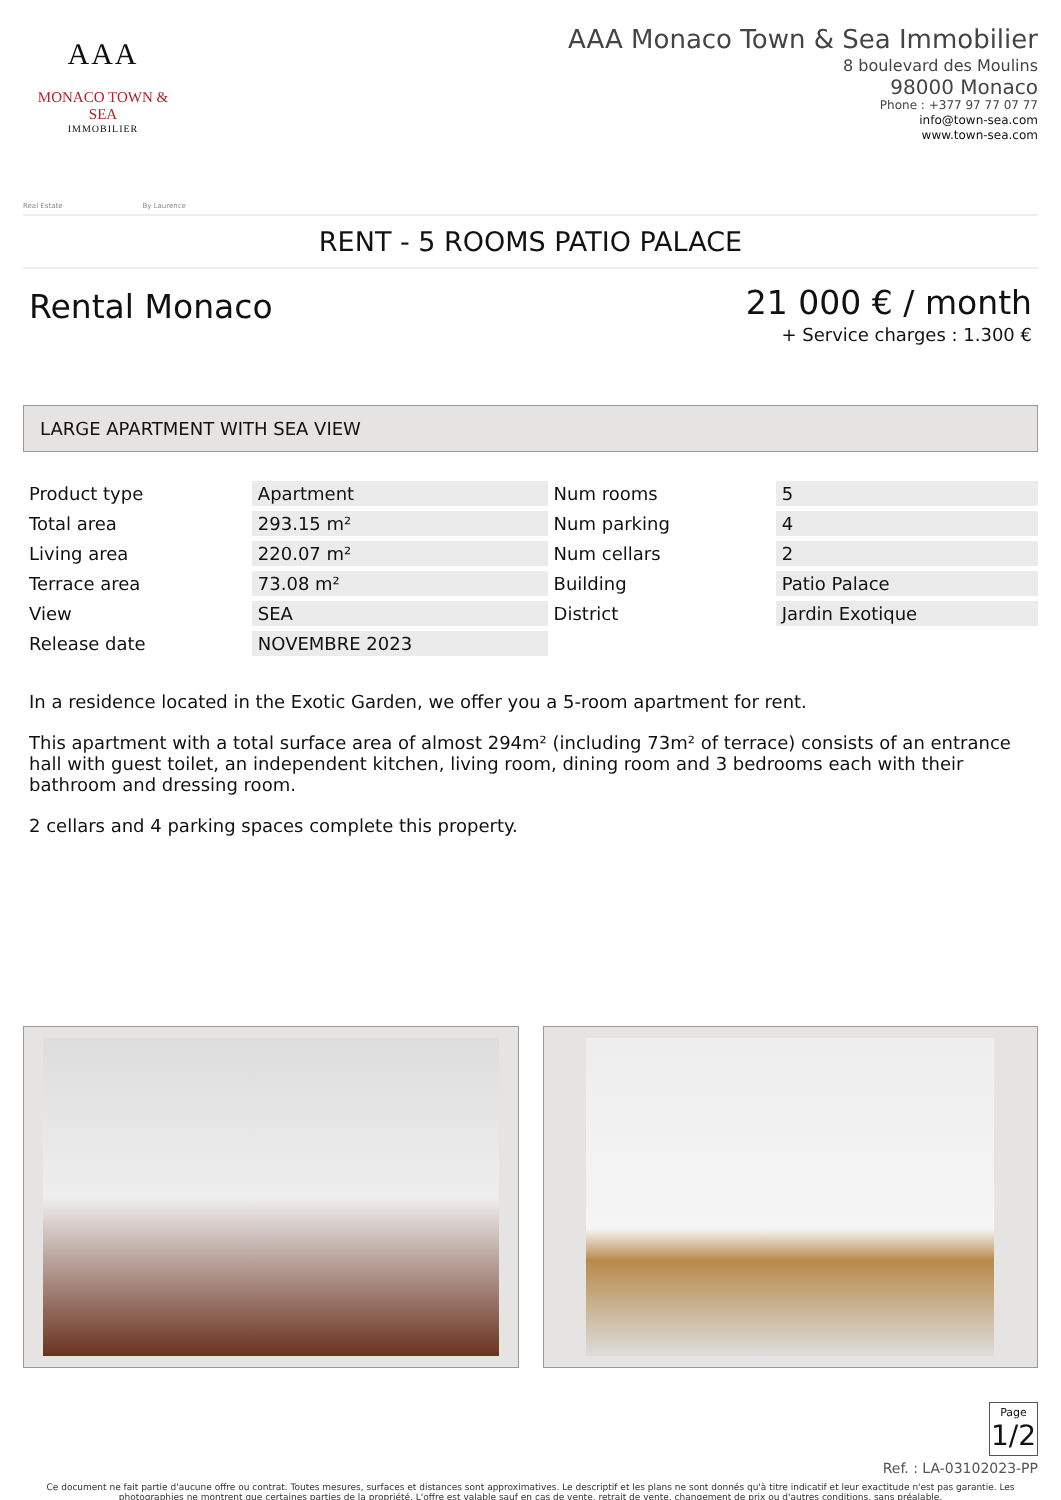AAA
MONACO TOWN & SEA
IMMOBILIER
AAA Monaco Town & Sea Immobilier
8 boulevard des Moulins
98000 Monaco
Phone : +377 97 77 07 77
info@town-sea.com
www.town-sea.com
Real Estate By Laurence
RENT - 5 ROOMS PATIO PALACE
Rental Monaco
21 000 € / month
+ Service charges : 1.300 €
LARGE APARTMENT WITH SEA VIEW
| Product type | Apartment | Num rooms | 5 |
| Total area | 293.15 m² | Num parking | 4 |
| Living area | 220.07 m² | Num cellars | 2 |
| Terrace area | 73.08 m² | Building | Patio Palace |
| View | SEA | District | Jardin Exotique |
| Release date | NOVEMBRE 2023 | | |
In a residence located in the Exotic Garden, we offer you a 5-room apartment for rent.
This apartment with a total surface area of almost 294m² (including 73m² of terrace) consists of an entrance hall with guest toilet, an independent kitchen, living room, dining room and 3 bedrooms each with their bathroom and dressing room.
2 cellars and 4 parking spaces complete this property.
Page
1/2
Ref. : LA-03102023-PP
Ce document ne fait partie d'aucune offre ou contrat. Toutes mesures, surfaces et distances sont approximatives. Le descriptif et les plans ne sont donnés qu'à titre indicatif et leur exactitude n'est pas garantie. Les photographies ne montrent que certaines parties de la propriété. L'offre est valable sauf en cas de vente, retrait de vente, changement de prix ou d'autres conditions, sans préalable.